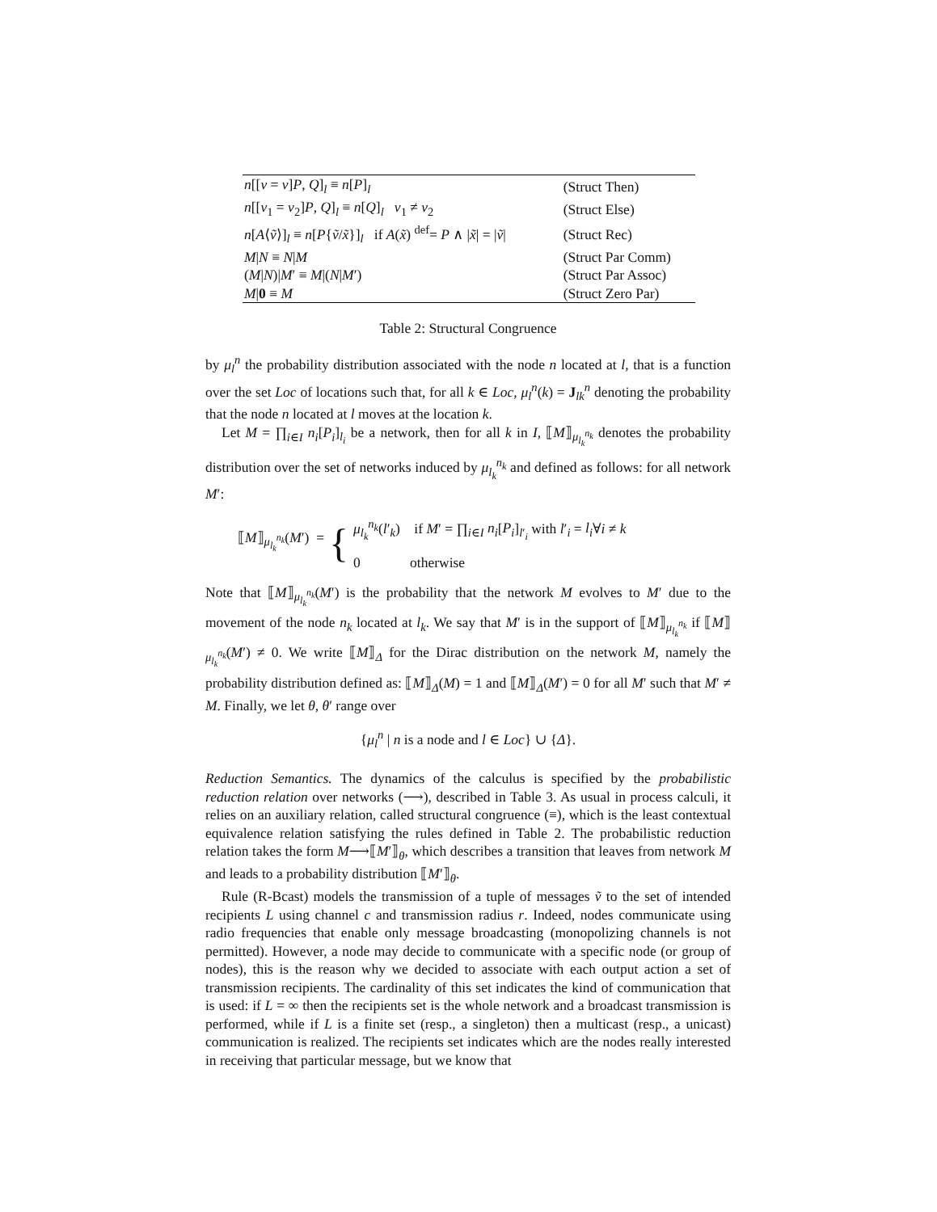| n [[ v = v ] P , Q ]<sub>l</sub> ≡ n [ P ]<sub>l</sub> | (Struct Then) |
| n [[ v<sub>1</sub> = v<sub>2</sub>] P , Q ]<sub>l</sub> ≡ n [ Q ]<sub>l</sub> v<sub>1</sub> ≠ v<sub>2</sub> | (Struct Else) |
| n [ A ⟨ ṽ ⟩]<sub>l</sub> ≡ n [ P { ṽ / x̃ }]<sub>l</sub> if A ( x̃ ) <sup>def</sup>= P ∧ / x̃ / = / ṽ / | (Struct Rec) |
| M / N ≡ N / M | (Struct Par Comm) |
| ( M / N )/ M ′ ≡ M /( N / M ′) | (Struct Par Assoc) |
| M / 0 ≡ M | (Struct Zero Par) |
Table 2: Structural Congruence
by μ<sub>l</sub><sup>n</sup> the probability distribution associated with the node n located at l, that is a function over the set Loc of locations such that, for all k ∈ Loc, μ<sub>l</sub><sup>n</sup>(k) = J<sub>lk</sub><sup>n</sup> denoting the probability that the node n located at l moves at the location k.
Let M = ∏<sub>i∈I</sub> n<sub>i</sub>[P<sub>i</sub>]<sub>l<sub>i</sub></sub> be a network, then for all k in I, ⟦M⟧<sub>μ<sub>l<sub>k</sub></sub><sup>n<sub>k</sub></sup></sub> denotes the probability distribution over the set of networks induced by μ<sub>l<sub>k</sub></sub><sup>n<sub>k</sub></sup> and defined as follows: for all network M′:
⟦M⟧<sub>μ<sub>l<sub>k</sub></sub><sup>n<sub>k</sub></sup></sub>(M′) = {
μ<sub>l<sub>k</sub></sub><sup>n<sub>k</sub></sup>(l′<sub>k</sub>) if M′ = ∏<sub>i∈I</sub> n<sub>i</sub>[P<sub>i</sub>]<sub>l′<sub>i</sub></sub> with l′<sub>i</sub> = l<sub>i</sub>∀i ≠ k
0 otherwise
Note that ⟦M⟧<sub>μ<sub>l<sub>k</sub></sub><sup>n<sub>k</sub></sup></sub>(M′) is the probability that the network M evolves to M′ due to the movement of the node n<sub>k</sub> located at l<sub>k</sub>. We say that M′ is in the support of ⟦M⟧<sub>μ<sub>l<sub>k</sub></sub><sup>n<sub>k</sub></sup></sub> if ⟦M⟧<sub>μ<sub>l<sub>k</sub></sub><sup>n<sub>k</sub></sup></sub>(M′) ≠ 0. We write ⟦M⟧<sub>Δ</sub> for the Dirac distribution on the network M, namely the probability distribution defined as: ⟦M⟧<sub>Δ</sub>(M) = 1 and ⟦M⟧<sub>Δ</sub>(M′) = 0 for all M′ such that M′ ≠ M. Finally, we let θ, θ′ range over
{μ<sub>l</sub><sup>n</sup> | n is a node and l ∈ Loc} ∪ {Δ}.
Reduction Semantics. The dynamics of the calculus is specified by the probabilistic reduction relation over networks (⟶), described in Table 3. As usual in process calculi, it relies on an auxiliary relation, called structural congruence (≡), which is the least contextual equivalence relation satisfying the rules defined in Table 2. The probabilistic reduction relation takes the form M⟶⟦M′⟧<sub>θ</sub>, which describes a transition that leaves from network M and leads to a probability distribution ⟦M′⟧<sub>θ</sub>.
Rule (R-Bcast) models the transmission of a tuple of messages ṽ to the set of intended recipients L using channel c and transmission radius r. Indeed, nodes communicate using radio frequencies that enable only message broadcasting (monopolizing channels is not permitted). However, a node may decide to communicate with a specific node (or group of nodes), this is the reason why we decided to associate with each output action a set of transmission recipients. The cardinality of this set indicates the kind of communication that is used: if L = ∞ then the recipients set is the whole network and a broadcast transmission is performed, while if L is a finite set (resp., a singleton) then a multicast (resp., a unicast) communication is realized. The recipients set indicates which are the nodes really interested in receiving that particular message, but we know that